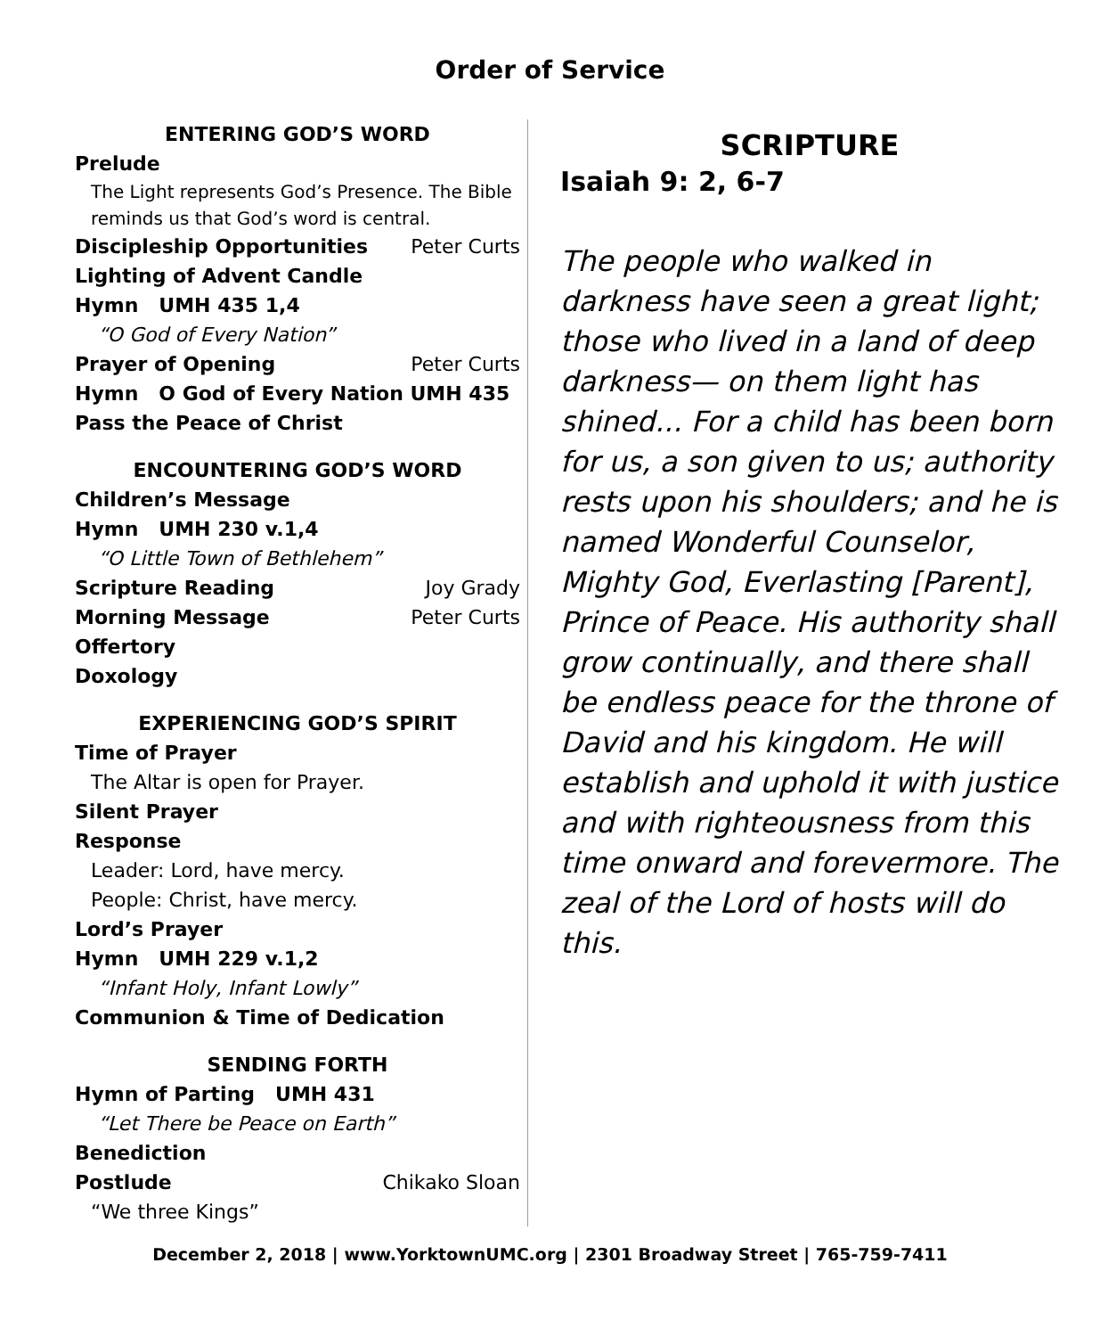Order of Service
ENTERING GOD’S WORD
Prelude
The Light represents God’s Presence. The Bible reminds us that God’s word is central.
Discipleship Opportunities Peter Curts
Lighting of Advent Candle
Hymn UMH 435 1,4
“O God of Every Nation”
Prayer of Opening Peter Curts
Hymn O God of Every Nation UMH 435
Pass the Peace of Christ
ENCOUNTERING GOD’S WORD
Children’s Message
Hymn UMH 230 v.1,4
“O Little Town of Bethlehem”
Scripture Reading Joy Grady
Morning Message Peter Curts
Offertory
Doxology
EXPERIENCING GOD’S SPIRIT
Time of Prayer
The Altar is open for Prayer.
Silent Prayer
Response
Leader: Lord, have mercy.
People: Christ, have mercy.
Lord’s Prayer
Hymn UMH 229 v.1,2
“Infant Holy, Infant Lowly”
Communion & Time of Dedication
SENDING FORTH
Hymn of Parting UMH 431
“Let There be Peace on Earth”
Benediction
Postlude Chikako Sloan
“We three Kings”
SCRIPTURE
Isaiah 9: 2, 6-7
The people who walked in darkness have seen a great light; those who lived in a land of deep darkness— on them light has shined... For a child has been born for us, a son given to us; authority rests upon his shoulders; and he is named Wonderful Counselor, Mighty God, Everlasting [Parent], Prince of Peace. His authority shall grow continually, and there shall be endless peace for the throne of David and his kingdom. He will establish and uphold it with justice and with righteousness from this time onward and forevermore. The zeal of the Lord of hosts will do this.
December 2, 2018 | www.YorktownUMC.org | 2301 Broadway Street | 765-759-7411